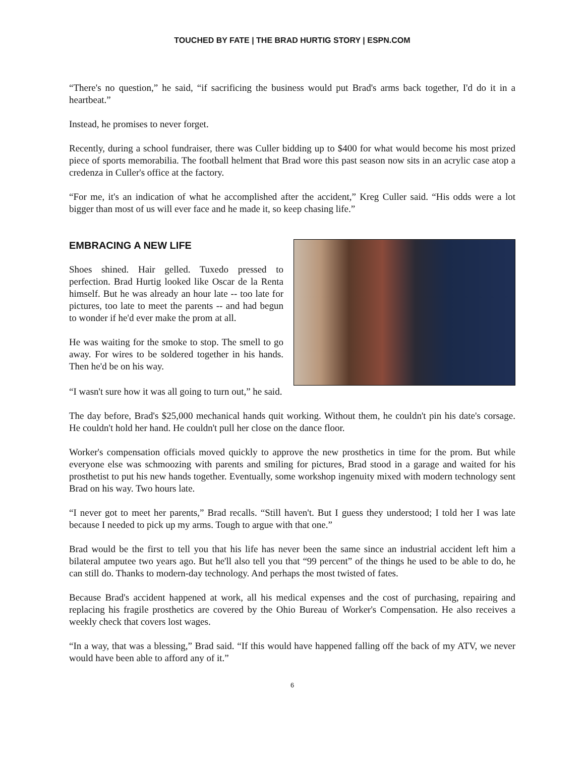TOUCHED BY FATE | THE BRAD HURTIG STORY | ESPN.COM
“There's no question,” he said, “if sacrificing the business would put Brad's arms back together, I'd do it in a heartbeat.”
Instead, he promises to never forget.
Recently, during a school fundraiser, there was Culler bidding up to $400 for what would become his most prized piece of sports memorabilia. The football helment that Brad wore this past season now sits in an acrylic case atop a credenza in Culler's office at the factory.
“For me, it's an indication of what he accomplished after the accident,” Kreg Culler said. “His odds were a lot bigger than most of us will ever face and he made it, so keep chasing life.”
EMBRACING A NEW LIFE
Shoes shined. Hair gelled. Tuxedo pressed to perfection. Brad Hurtig looked like Oscar de la Renta himself. But he was already an hour late -- too late for pictures, too late to meet the parents -- and had begun to wonder if he'd ever make the prom at all.
He was waiting for the smoke to stop. The smell to go away. For wires to be soldered together in his hands. Then he'd be on his way.
“I wasn't sure how it was all going to turn out,” he said.
The day before, Brad's $25,000 mechanical hands quit working. Without them, he couldn't pin his date's corsage. He couldn't hold her hand. He couldn't pull her close on the dance floor.
Worker's compensation officials moved quickly to approve the new prosthetics in time for the prom. But while everyone else was schmoozing with parents and smiling for pictures, Brad stood in a garage and waited for his prosthetist to put his new hands together. Eventually, some workshop ingenuity mixed with modern technology sent Brad on his way. Two hours late.
“I never got to meet her parents,” Brad recalls. “Still haven't. But I guess they understood; I told her I was late because I needed to pick up my arms. Tough to argue with that one.”
Brad would be the first to tell you that his life has never been the same since an industrial accident left him a bilateral amputee two years ago. But he'll also tell you that “99 percent” of the things he used to be able to do, he can still do. Thanks to modern-day technology. And perhaps the most twisted of fates.
Because Brad's accident happened at work, all his medical expenses and the cost of purchasing, repairing and replacing his fragile prosthetics are covered by the Ohio Bureau of Worker's Compensation. He also receives a weekly check that covers lost wages.
“In a way, that was a blessing,” Brad said. “If this would have happened falling off the back of my ATV, we never would have been able to afford any of it.”
6